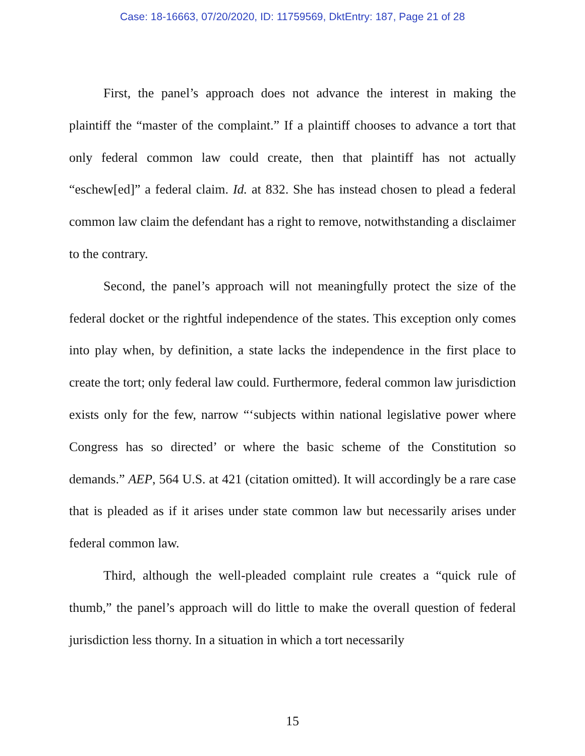Case: 18-16663, 07/20/2020, ID: 11759569, DktEntry: 187, Page 21 of 28
First, the panel’s approach does not advance the interest in making the plaintiff the “master of the complaint.” If a plaintiff chooses to advance a tort that only federal common law could create, then that plaintiff has not actually “eschew[ed]” a federal claim. Id. at 832. She has instead chosen to plead a federal common law claim the defendant has a right to remove, notwithstanding a disclaimer to the contrary.
Second, the panel’s approach will not meaningfully protect the size of the federal docket or the rightful independence of the states. This exception only comes into play when, by definition, a state lacks the independence in the first place to create the tort; only federal law could. Furthermore, federal common law jurisdiction exists only for the few, narrow “‘subjects within national legislative power where Congress has so directed’ or where the basic scheme of the Constitution so demands.” AEP, 564 U.S. at 421 (citation omitted). It will accordingly be a rare case that is pleaded as if it arises under state common law but necessarily arises under federal common law.
Third, although the well-pleaded complaint rule creates a “quick rule of thumb,” the panel’s approach will do little to make the overall question of federal jurisdiction less thorny. In a situation in which a tort necessarily
15